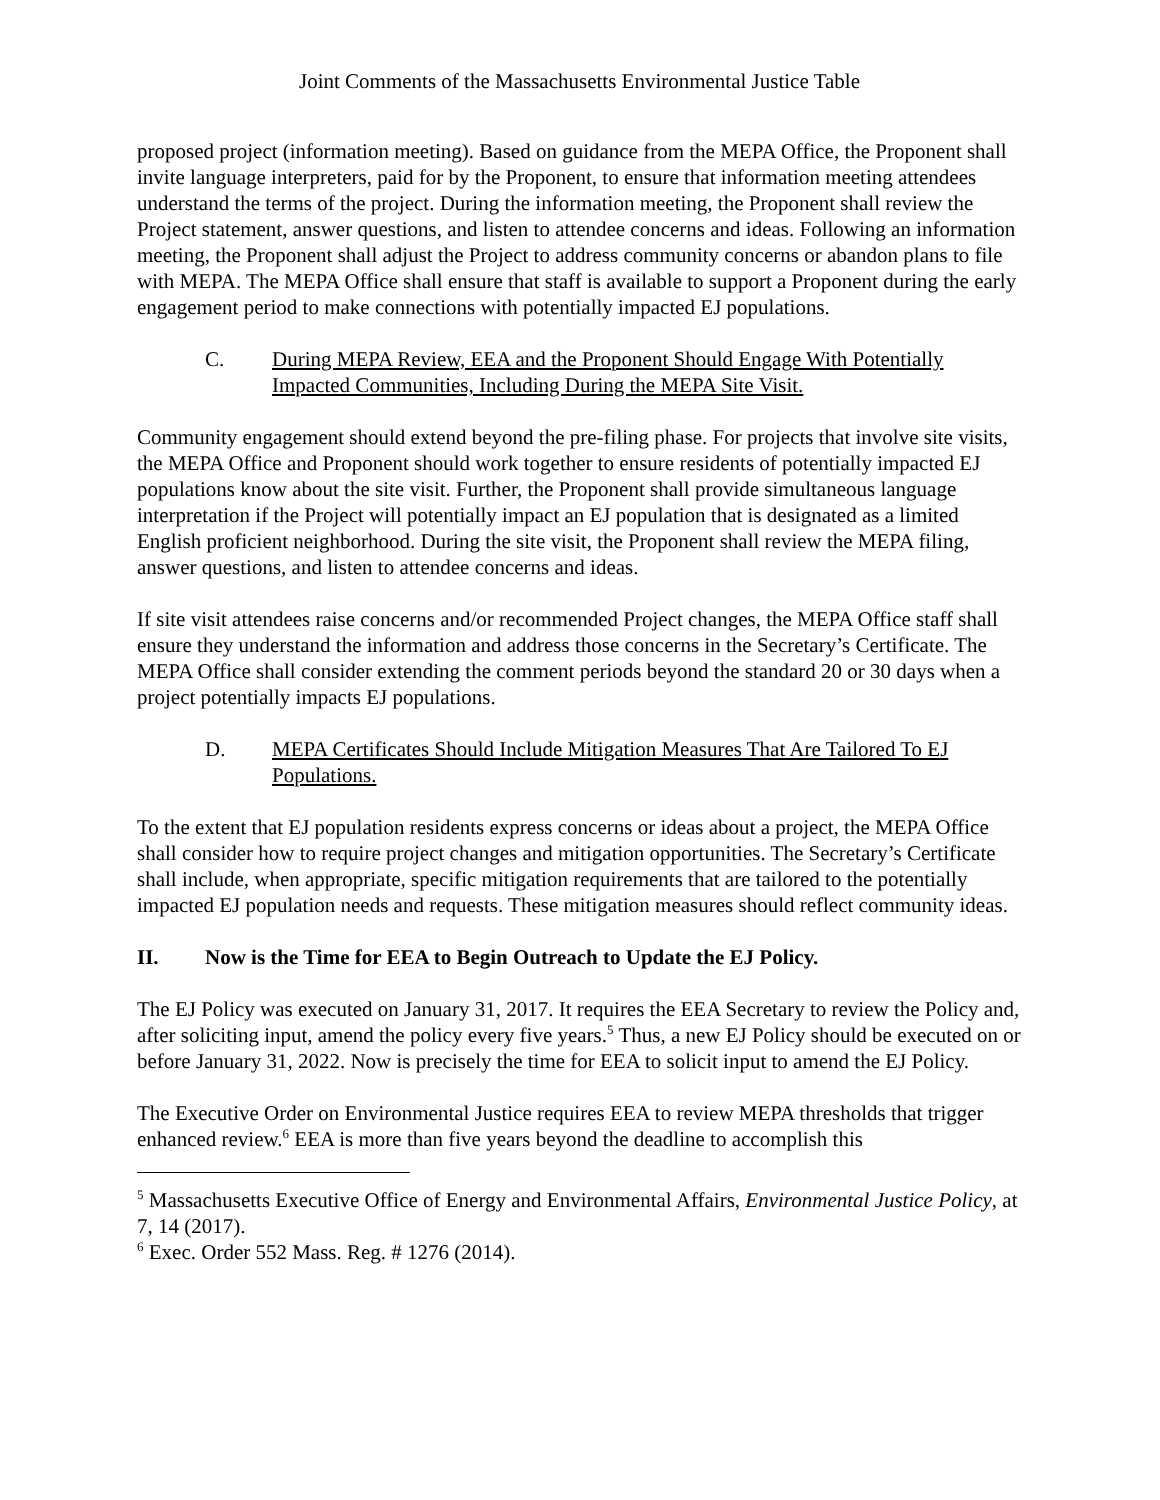Joint Comments of the Massachusetts Environmental Justice Table
proposed project (information meeting). Based on guidance from the MEPA Office, the Proponent shall invite language interpreters, paid for by the Proponent, to ensure that information meeting attendees understand the terms of the project. During the information meeting, the Proponent shall review the Project statement, answer questions, and listen to attendee concerns and ideas. Following an information meeting, the Proponent shall adjust the Project to address community concerns or abandon plans to file with MEPA. The MEPA Office shall ensure that staff is available to support a Proponent during the early engagement period to make connections with potentially impacted EJ populations.
C. During MEPA Review, EEA and the Proponent Should Engage With Potentially Impacted Communities, Including During the MEPA Site Visit.
Community engagement should extend beyond the pre-filing phase. For projects that involve site visits, the MEPA Office and Proponent should work together to ensure residents of potentially impacted EJ populations know about the site visit. Further, the Proponent shall provide simultaneous language interpretation if the Project will potentially impact an EJ population that is designated as a limited English proficient neighborhood. During the site visit, the Proponent shall review the MEPA filing, answer questions, and listen to attendee concerns and ideas.
If site visit attendees raise concerns and/or recommended Project changes, the MEPA Office staff shall ensure they understand the information and address those concerns in the Secretary’s Certificate. The MEPA Office shall consider extending the comment periods beyond the standard 20 or 30 days when a project potentially impacts EJ populations.
D. MEPA Certificates Should Include Mitigation Measures That Are Tailored To EJ Populations.
To the extent that EJ population residents express concerns or ideas about a project, the MEPA Office shall consider how to require project changes and mitigation opportunities. The Secretary’s Certificate shall include, when appropriate, specific mitigation requirements that are tailored to the potentially impacted EJ population needs and requests. These mitigation measures should reflect community ideas.
II. Now is the Time for EEA to Begin Outreach to Update the EJ Policy.
The EJ Policy was executed on January 31, 2017. It requires the EEA Secretary to review the Policy and, after soliciting input, amend the policy every five years.<sup>5</sup> Thus, a new EJ Policy should be executed on or before January 31, 2022. Now is precisely the time for EEA to solicit input to amend the EJ Policy.
The Executive Order on Environmental Justice requires EEA to review MEPA thresholds that trigger enhanced review.<sup>6</sup> EEA is more than five years beyond the deadline to accomplish this
<sup>5</sup> Massachusetts Executive Office of Energy and Environmental Affairs, Environmental Justice Policy, at 7, 14 (2017).
<sup>6</sup> Exec. Order 552 Mass. Reg. # 1276 (2014).